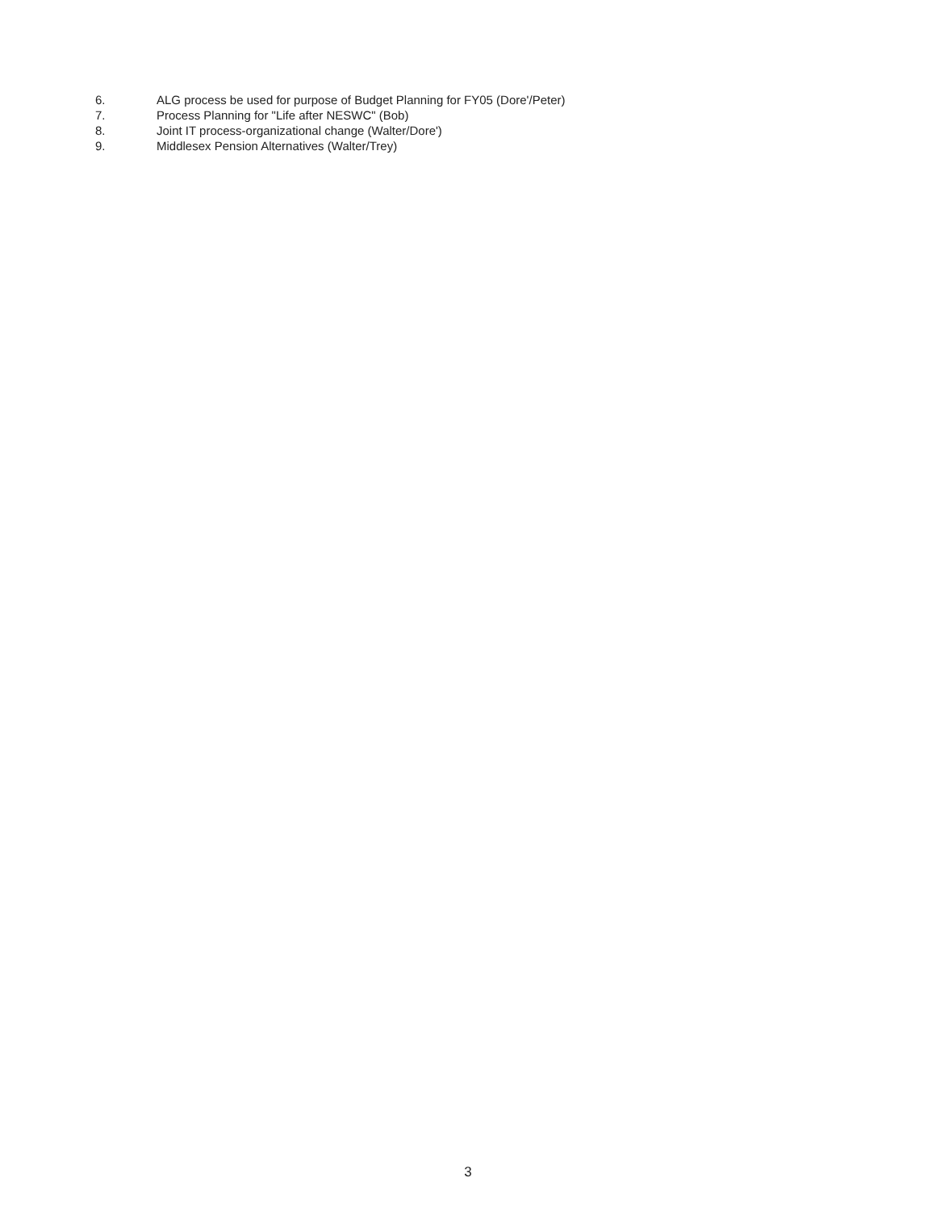6. ALG process be used for purpose of Budget Planning for FY05 (Dore'/Peter)
7. Process Planning for "Life after NESWC" (Bob)
8. Joint IT process-organizational change (Walter/Dore')
9. Middlesex Pension Alternatives (Walter/Trey)
3